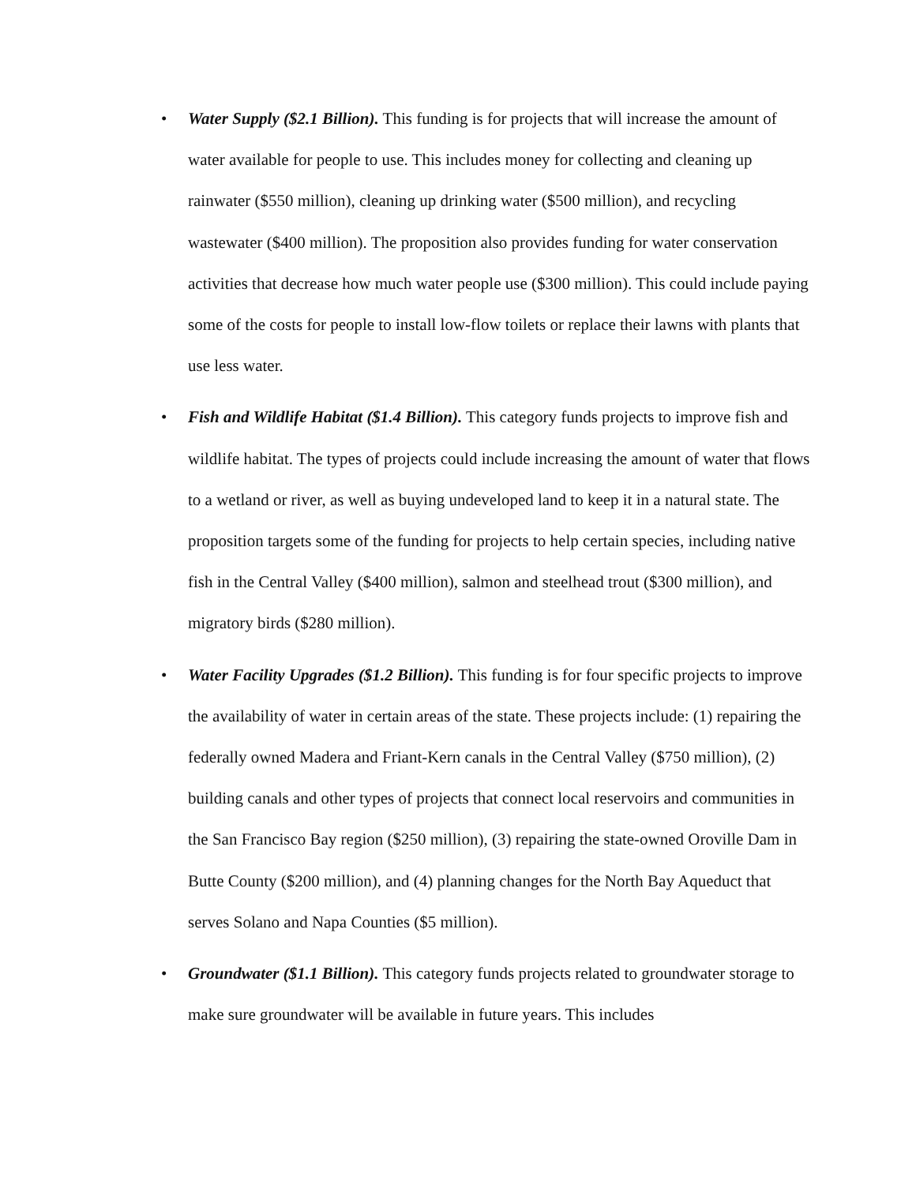• Water Supply ($2.1 Billion). This funding is for projects that will increase the amount of water available for people to use. This includes money for collecting and cleaning up rainwater ($550 million), cleaning up drinking water ($500 million), and recycling wastewater ($400 million). The proposition also provides funding for water conservation activities that decrease how much water people use ($300 million). This could include paying some of the costs for people to install low-flow toilets or replace their lawns with plants that use less water.
• Fish and Wildlife Habitat ($1.4 Billion). This category funds projects to improve fish and wildlife habitat. The types of projects could include increasing the amount of water that flows to a wetland or river, as well as buying undeveloped land to keep it in a natural state. The proposition targets some of the funding for projects to help certain species, including native fish in the Central Valley ($400 million), salmon and steelhead trout ($300 million), and migratory birds ($280 million).
• Water Facility Upgrades ($1.2 Billion). This funding is for four specific projects to improve the availability of water in certain areas of the state. These projects include: (1) repairing the federally owned Madera and Friant-Kern canals in the Central Valley ($750 million), (2) building canals and other types of projects that connect local reservoirs and communities in the San Francisco Bay region ($250 million), (3) repairing the state-owned Oroville Dam in Butte County ($200 million), and (4) planning changes for the North Bay Aqueduct that serves Solano and Napa Counties ($5 million).
• Groundwater ($1.1 Billion). This category funds projects related to groundwater storage to make sure groundwater will be available in future years. This includes